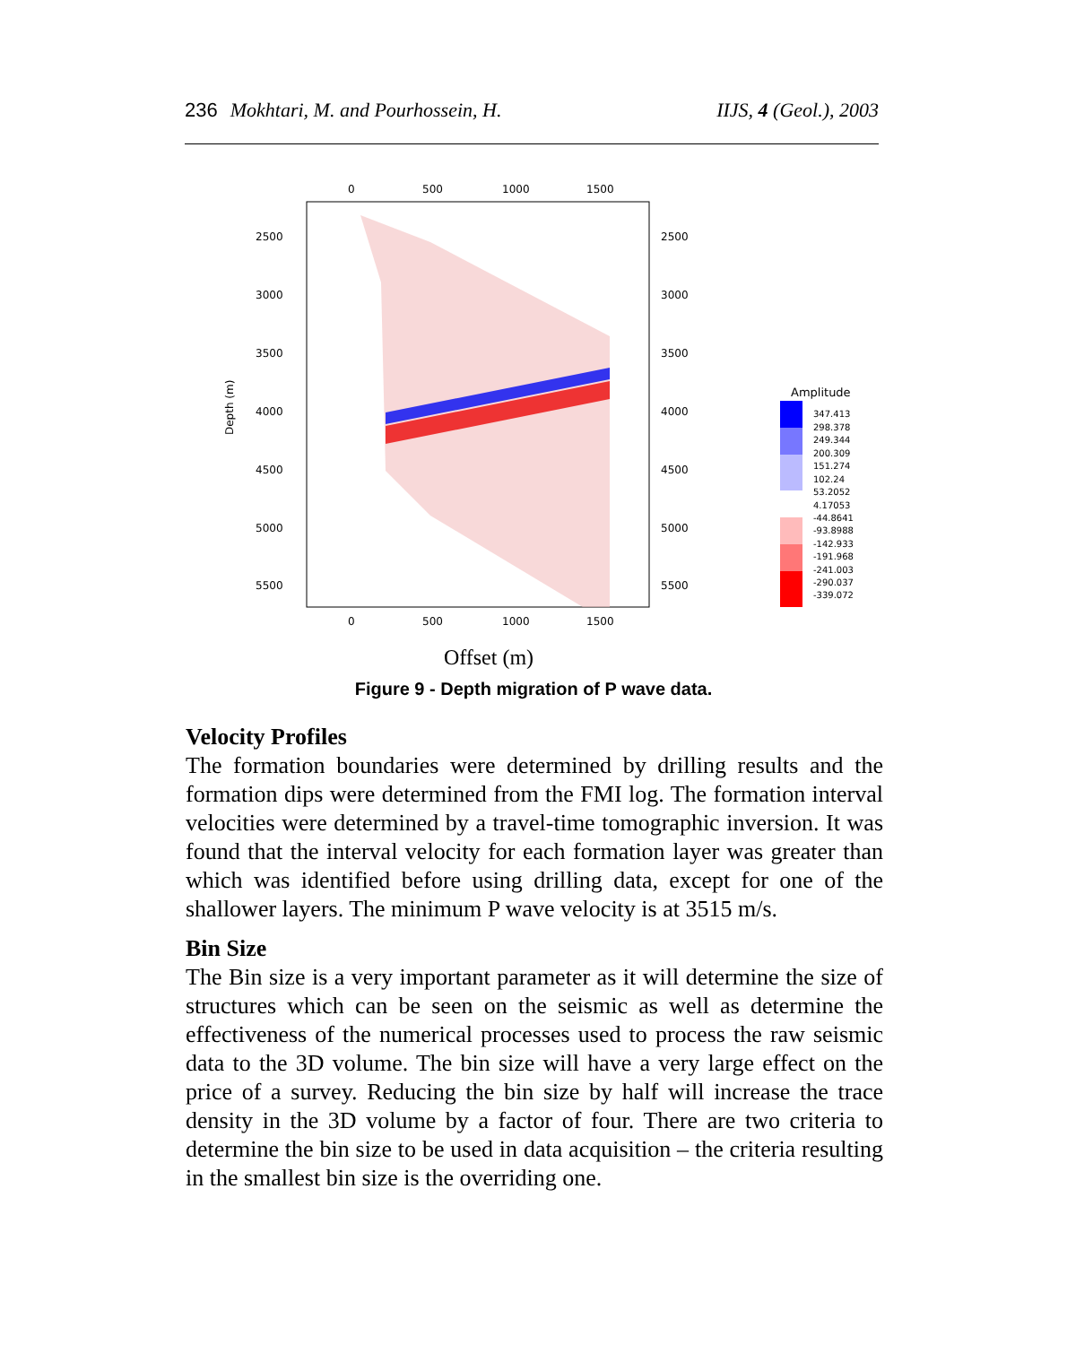236 Mokhtari, M. and Pourhossein, H. IIJS, 4 (Geol.), 2003
0
500
1000
1500
0
500
1000
1500
2500
3000
3500
4000
4500
5000
5500
2500
3000
3500
4000
4500
5000
5500
Depth (m)
Amplitude
347.413
298.378
249.344
200.309
151.274
102.24
53.2052
4.17053
-44.8641
-93.8988
-142.933
-191.968
-241.003
-290.037
-339.072
Offset (m)
Figure 9 - Depth migration of P wave data.
Velocity Profiles
The formation boundaries were determined by drilling results and the formation dips were determined from the FMI log. The formation interval velocities were determined by a travel-time tomographic inversion. It was found that the interval velocity for each formation layer was greater than which was identified before using drilling data, except for one of the shallower layers. The minimum P wave velocity is at 3515 m/s.
Bin Size
The Bin size is a very important parameter as it will determine the size of structures which can be seen on the seismic as well as determine the effectiveness of the numerical processes used to process the raw seismic data to the 3D volume. The bin size will have a very large effect on the price of a survey. Reducing the bin size by half will increase the trace density in the 3D volume by a factor of four. There are two criteria to determine the bin size to be used in data acquisition – the criteria resulting in the smallest bin size is the overriding one.